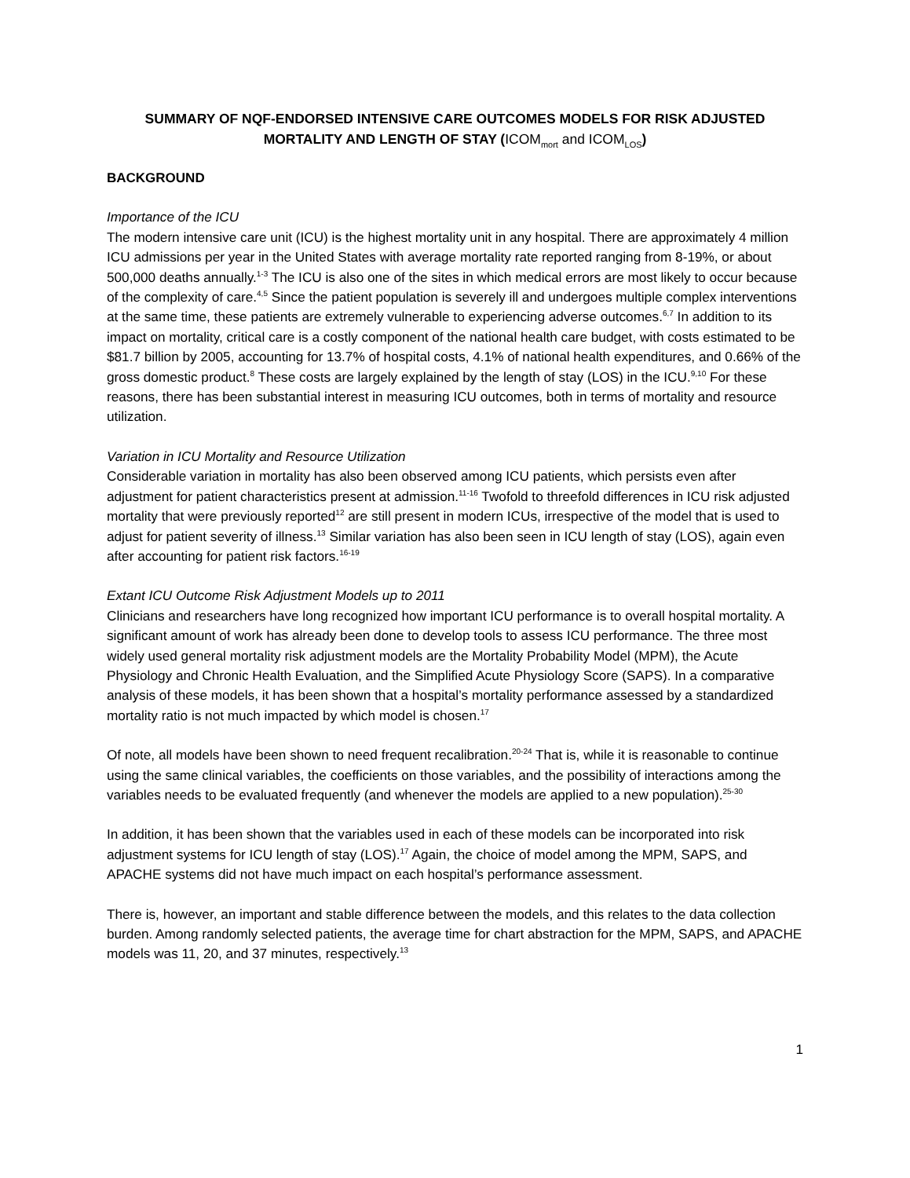SUMMARY OF NQF-ENDORSED INTENSIVE CARE OUTCOMES MODELS FOR RISK ADJUSTED MORTALITY AND LENGTH OF STAY (ICOM<sub>mort</sub> and ICOM<sub>LOS</sub>)
BACKGROUND
Importance of the ICU
The modern intensive care unit (ICU) is the highest mortality unit in any hospital. There are approximately 4 million ICU admissions per year in the United States with average mortality rate reported ranging from 8-19%, or about 500,000 deaths annually.<sup>1-3</sup> The ICU is also one of the sites in which medical errors are most likely to occur because of the complexity of care.<sup>4,5</sup> Since the patient population is severely ill and undergoes multiple complex interventions at the same time, these patients are extremely vulnerable to experiencing adverse outcomes.<sup>6,7</sup> In addition to its impact on mortality, critical care is a costly component of the national health care budget, with costs estimated to be $81.7 billion by 2005, accounting for 13.7% of hospital costs, 4.1% of national health expenditures, and 0.66% of the gross domestic product.<sup>8</sup> These costs are largely explained by the length of stay (LOS) in the ICU.<sup>9,10</sup> For these reasons, there has been substantial interest in measuring ICU outcomes, both in terms of mortality and resource utilization.
Variation in ICU Mortality and Resource Utilization
Considerable variation in mortality has also been observed among ICU patients, which persists even after adjustment for patient characteristics present at admission.<sup>11-16</sup> Twofold to threefold differences in ICU risk adjusted mortality that were previously reported<sup>12</sup> are still present in modern ICUs, irrespective of the model that is used to adjust for patient severity of illness.<sup>13</sup> Similar variation has also been seen in ICU length of stay (LOS), again even after accounting for patient risk factors.<sup>16-19</sup>
Extant ICU Outcome Risk Adjustment Models up to 2011
Clinicians and researchers have long recognized how important ICU performance is to overall hospital mortality. A significant amount of work has already been done to develop tools to assess ICU performance. The three most widely used general mortality risk adjustment models are the Mortality Probability Model (MPM), the Acute Physiology and Chronic Health Evaluation, and the Simplified Acute Physiology Score (SAPS). In a comparative analysis of these models, it has been shown that a hospital’s mortality performance assessed by a standardized mortality ratio is not much impacted by which model is chosen.<sup>17</sup>
Of note, all models have been shown to need frequent recalibration.<sup>20-24</sup> That is, while it is reasonable to continue using the same clinical variables, the coefficients on those variables, and the possibility of interactions among the variables needs to be evaluated frequently (and whenever the models are applied to a new population).<sup>25-30</sup>
In addition, it has been shown that the variables used in each of these models can be incorporated into risk adjustment systems for ICU length of stay (LOS).<sup>17</sup> Again, the choice of model among the MPM, SAPS, and APACHE systems did not have much impact on each hospital’s performance assessment.
There is, however, an important and stable difference between the models, and this relates to the data collection burden. Among randomly selected patients, the average time for chart abstraction for the MPM, SAPS, and APACHE models was 11, 20, and 37 minutes, respectively.<sup>13</sup>
1